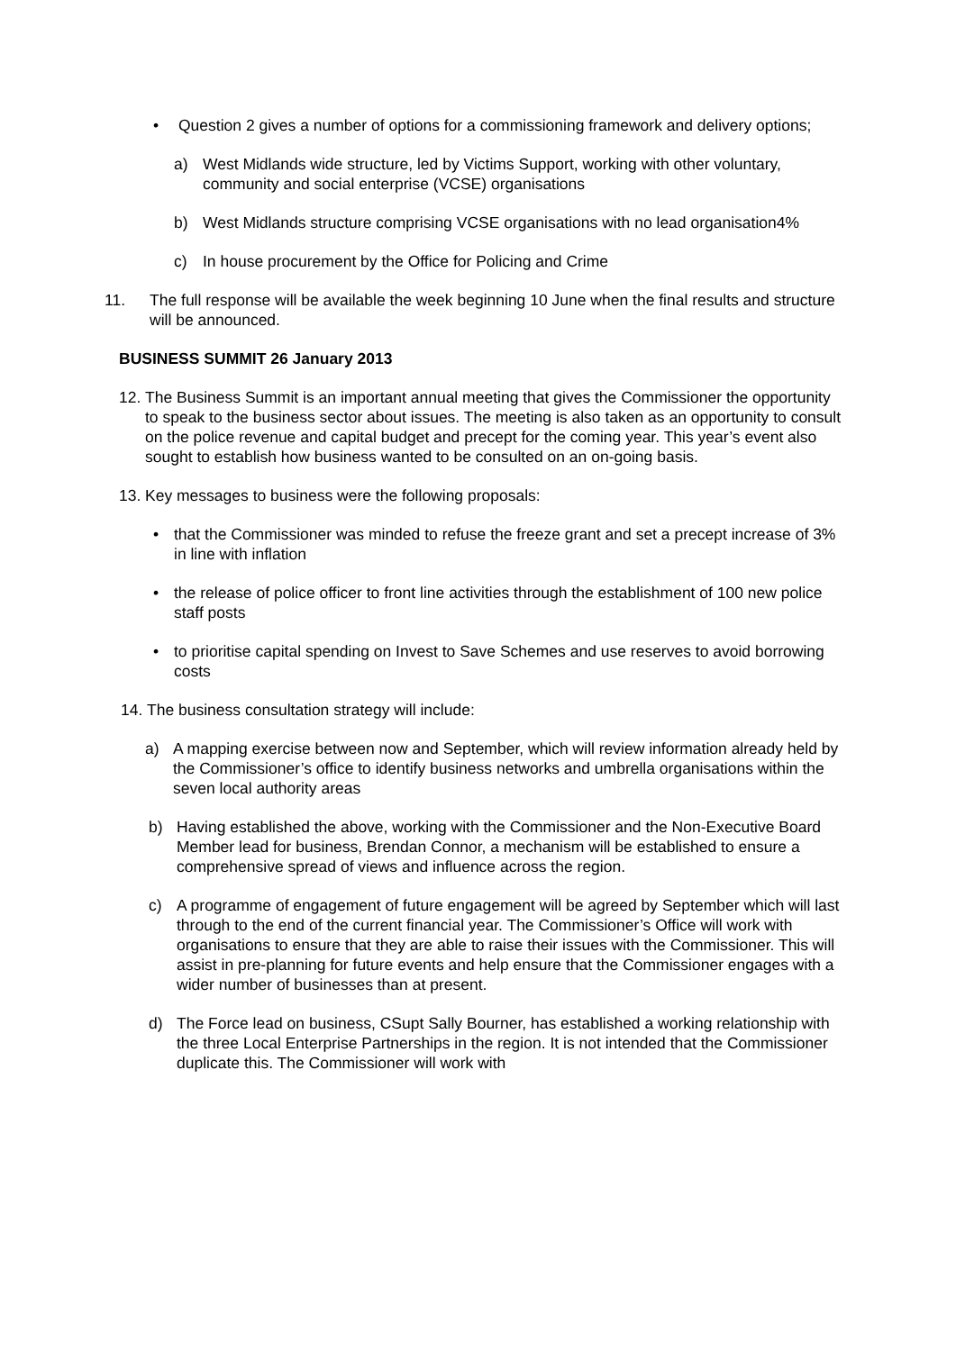• Question 2 gives a number of options for a commissioning framework and delivery options;
a) West Midlands wide structure, led by Victims Support, working with other voluntary, community and social enterprise (VCSE) organisations
b) West Midlands structure comprising VCSE organisations with no lead organisation4%
c) In house procurement by the Office for Policing and Crime
11. The full response will be available the week beginning 10 June when the final results and structure will be announced.
BUSINESS SUMMIT 26 January 2013
12. The Business Summit is an important annual meeting that gives the Commissioner the opportunity to speak to the business sector about issues. The meeting is also taken as an opportunity to consult on the police revenue and capital budget and precept for the coming year. This year’s event also sought to establish how business wanted to be consulted on an on-going basis.
13. Key messages to business were the following proposals:
• that the Commissioner was minded to refuse the freeze grant and set a precept increase of 3% in line with inflation
• the release of police officer to front line activities through the establishment of 100 new police staff posts
• to prioritise capital spending on Invest to Save Schemes and use reserves to avoid borrowing costs
14. The business consultation strategy will include:
a) A mapping exercise between now and September, which will review information already held by the Commissioner’s office to identify business networks and umbrella organisations within the seven local authority areas
b) Having established the above, working with the Commissioner and the Non-Executive Board Member lead for business, Brendan Connor, a mechanism will be established to ensure a comprehensive spread of views and influence across the region.
c) A programme of engagement of future engagement will be agreed by September which will last through to the end of the current financial year. The Commissioner’s Office will work with organisations to ensure that they are able to raise their issues with the Commissioner. This will assist in pre-planning for future events and help ensure that the Commissioner engages with a wider number of businesses than at present.
d) The Force lead on business, CSupt Sally Bourner, has established a working relationship with the three Local Enterprise Partnerships in the region. It is not intended that the Commissioner duplicate this. The Commissioner will work with